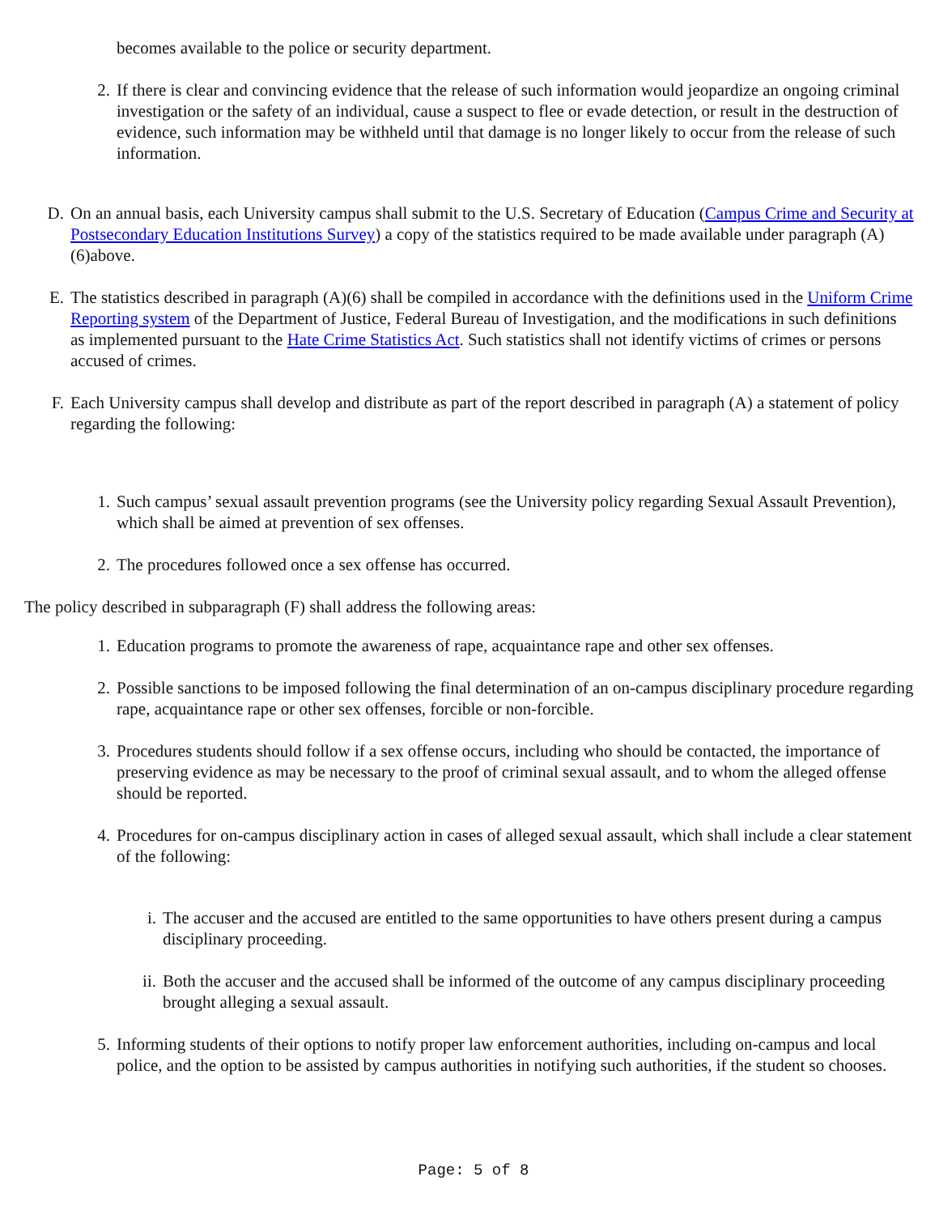becomes available to the police or security department.
2. If there is clear and convincing evidence that the release of such information would jeopardize an ongoing criminal investigation or the safety of an individual, cause a suspect to flee or evade detection, or result in the destruction of evidence, such information may be withheld until that damage is no longer likely to occur from the release of such information.
D. On an annual basis, each University campus shall submit to the U.S. Secretary of Education (Campus Crime and Security at Postsecondary Education Institutions Survey) a copy of the statistics required to be made available under paragraph (A)(6)above.
E. The statistics described in paragraph (A)(6) shall be compiled in accordance with the definitions used in the Uniform Crime Reporting system of the Department of Justice, Federal Bureau of Investigation, and the modifications in such definitions as implemented pursuant to the Hate Crime Statistics Act. Such statistics shall not identify victims of crimes or persons accused of crimes.
F. Each University campus shall develop and distribute as part of the report described in paragraph (A) a statement of policy regarding the following:
1. Such campus’ sexual assault prevention programs (see the University policy regarding Sexual Assault Prevention), which shall be aimed at prevention of sex offenses.
2. The procedures followed once a sex offense has occurred.
The policy described in subparagraph (F) shall address the following areas:
1. Education programs to promote the awareness of rape, acquaintance rape and other sex offenses.
2. Possible sanctions to be imposed following the final determination of an on-campus disciplinary procedure regarding rape, acquaintance rape or other sex offenses, forcible or non-forcible.
3. Procedures students should follow if a sex offense occurs, including who should be contacted, the importance of preserving evidence as may be necessary to the proof of criminal sexual assault, and to whom the alleged offense should be reported.
4. Procedures for on-campus disciplinary action in cases of alleged sexual assault, which shall include a clear statement of the following:
i. The accuser and the accused are entitled to the same opportunities to have others present during a campus disciplinary proceeding.
ii. Both the accuser and the accused shall be informed of the outcome of any campus disciplinary proceeding brought alleging a sexual assault.
5. Informing students of their options to notify proper law enforcement authorities, including on-campus and local police, and the option to be assisted by campus authorities in notifying such authorities, if the student so chooses.
Page: 5 of 8